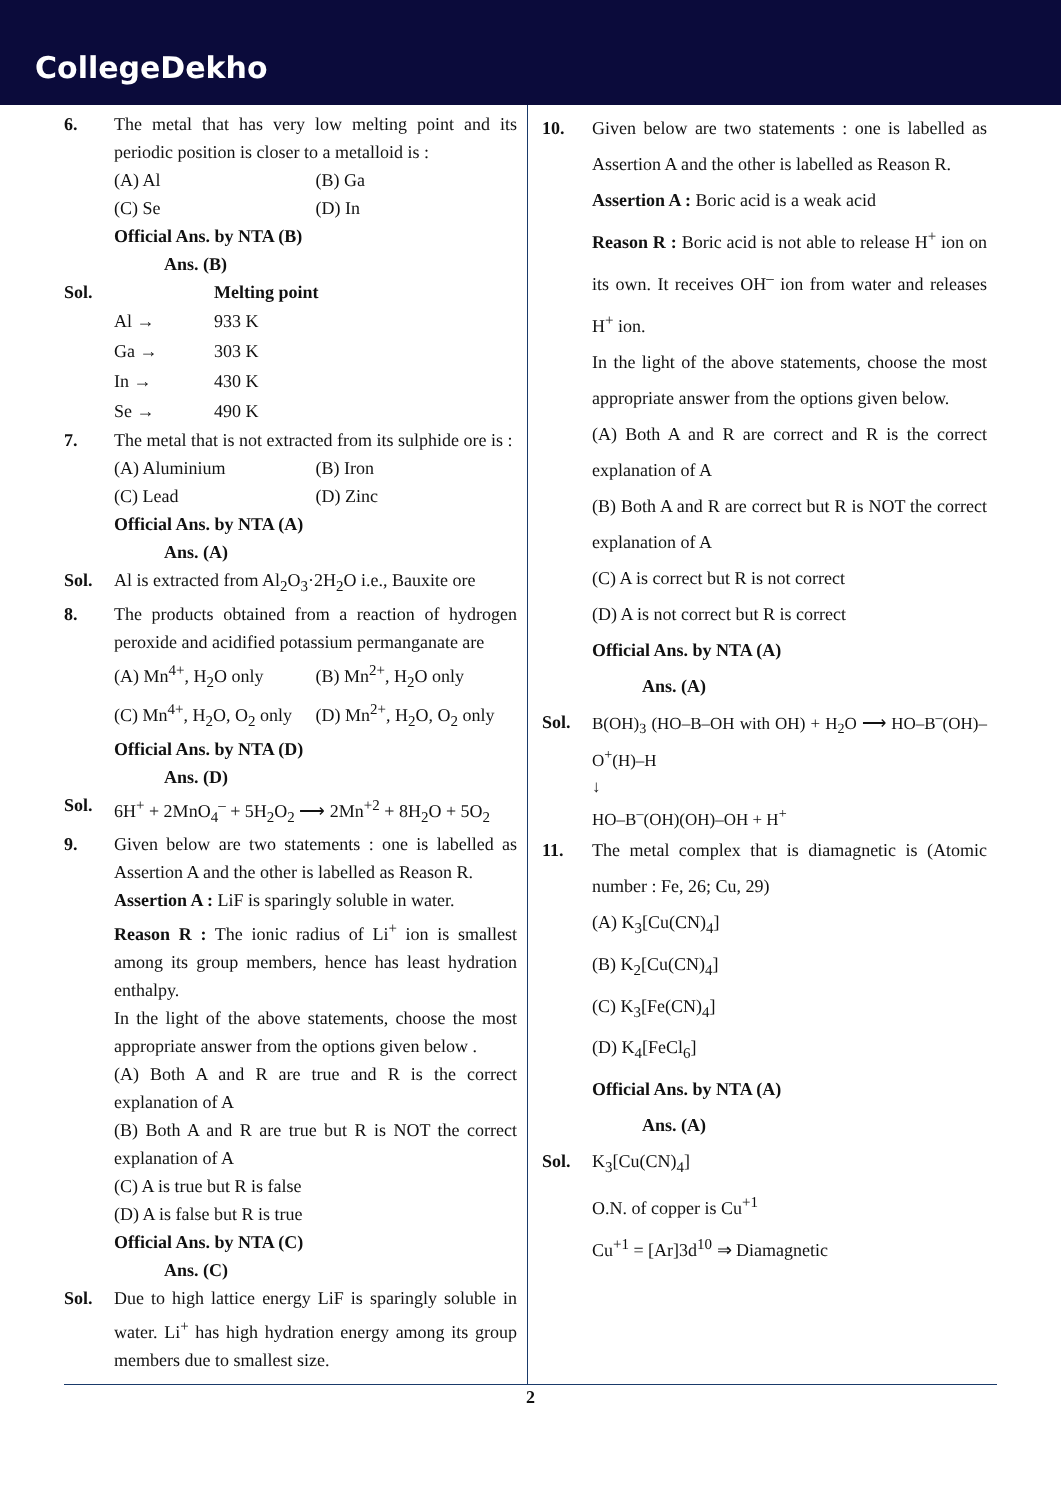CollegeDekho
6. The metal that has very low melting point and its periodic position is closer to a metalloid is :
(A) Al (B) Ga (C) Se (D) In
Official Ans. by NTA (B)
Ans. (B)
Sol. Melting point
Al → 933 K Ga → 303 K In → 430 K Se → 490 K
7. The metal that is not extracted from its sulphide ore is :
(A) Aluminium (B) Iron (C) Lead (D) Zinc
Official Ans. by NTA (A)
Ans. (A)
Sol. Al is extracted from Al<sub>2</sub>O<sub>3</sub>·2H<sub>2</sub>O i.e., Bauxite ore
8. The products obtained from a reaction of hydrogen peroxide and acidified potassium permanganate are
(A) Mn<sup>4+</sup>, H<sub>2</sub>O only (B) Mn<sup>2+</sup>, H<sub>2</sub>O only (C) Mn<sup>4+</sup>, H<sub>2</sub>O, O<sub>2</sub> only (D) Mn<sup>2+</sup>, H<sub>2</sub>O, O<sub>2</sub> only
Official Ans. by NTA (D)
Ans. (D)
Sol. 6H<sup>+</sup> + 2MnO<sub>4</sub><sup>–</sup> + 5H<sub>2</sub>O<sub>2</sub> ⟶ 2Mn<sup>+2</sup> + 8H<sub>2</sub>O + 5O<sub>2</sub>
9. Given below are two statements : one is labelled as Assertion A and the other is labelled as Reason R.
Assertion A : LiF is sparingly soluble in water.
Reason R : The ionic radius of Li<sup>+</sup> ion is smallest among its group members, hence has least hydration enthalpy.
In the light of the above statements, choose the most appropriate answer from the options given below .
(A) Both A and R are true and R is the correct explanation of A
(B) Both A and R are true but R is NOT the correct explanation of A
(C) A is true but R is false
(D) A is false but R is true
Official Ans. by NTA (C)
Ans. (C)
Sol. Due to high lattice energy LiF is sparingly soluble in water. Li<sup>+</sup> has high hydration energy among its group members due to smallest size.
10. Given below are two statements : one is labelled as Assertion A and the other is labelled as Reason R.
Assertion A : Boric acid is a weak acid
Reason R : Boric acid is not able to release H<sup>+</sup> ion on its own. It receives OH<sup>–</sup> ion from water and releases H<sup>+</sup> ion.
In the light of the above statements, choose the most appropriate answer from the options given below.
(A) Both A and R are correct and R is the correct explanation of A
(B) Both A and R are correct but R is NOT the correct explanation of A
(C) A is correct but R is not correct
(D) A is not correct but R is correct
Official Ans. by NTA (A)
Ans. (A)
Sol.
B(OH)<sub>3</sub> (HO–B–OH with OH) + H<sub>2</sub>O ⟶ HO–B<sup>–</sup>(OH)–O<sup>+</sup>(H)–H
↓
HO–B<sup>–</sup>(OH)(OH)–OH + H<sup>+</sup>
11. The metal complex that is diamagnetic is (Atomic number : Fe, 26; Cu, 29)
(A) K<sub>3</sub>[Cu(CN)<sub>4</sub>]
(B) K<sub>2</sub>[Cu(CN)<sub>4</sub>]
(C) K<sub>3</sub>[Fe(CN)<sub>4</sub>]
(D) K<sub>4</sub>[FeCl<sub>6</sub>]
Official Ans. by NTA (A)
Ans. (A)
Sol. K<sub>3</sub>[Cu(CN)<sub>4</sub>]
O.N. of copper is Cu<sup>+1</sup>
Cu<sup>+1</sup> = [Ar]3d<sup>10</sup> ⇒ Diamagnetic
2